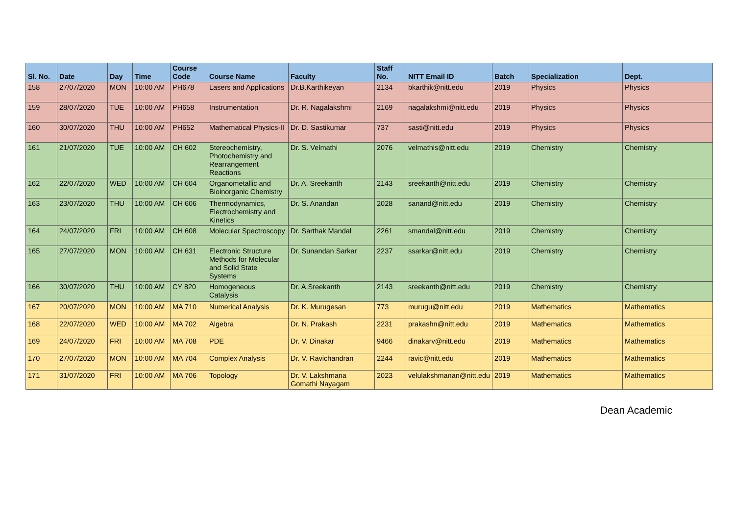| Sl. No. | Date | Day | Time | Course Code | Course Name | Faculty | Staff No. | NITT Email ID | Batch | Specialization | Dept. |
| --- | --- | --- | --- | --- | --- | --- | --- | --- | --- | --- | --- |
| 158 | 27/07/2020 | MON | 10:00 AM | PH678 | Lasers and Applications | Dr.B.Karthikeyan | 2134 | bkarthik@nitt.edu | 2019 | Physics | Physics |
| 159 | 28/07/2020 | TUE | 10:00 AM | PH658 | Instrumentation | Dr. R. Nagalakshmi | 2169 | nagalakshmi@nitt.edu | 2019 | Physics | Physics |
| 160 | 30/07/2020 | THU | 10:00 AM | PH652 | Mathematical Physics-II | Dr. D. Sastikumar | 737 | sasti@nitt.edu | 2019 | Physics | Physics |
| 161 | 21/07/2020 | TUE | 10:00 AM | CH 602 | Stereochemistry, Photochemistry and Rearrangement Reactions | Dr. S. Velmathi | 2076 | velmathis@nitt.edu | 2019 | Chemistry | Chemistry |
| 162 | 22/07/2020 | WED | 10:00 AM | CH 604 | Organometallic and Bioinorganic Chemistry | Dr. A. Sreekanth | 2143 | sreekanth@nitt.edu | 2019 | Chemistry | Chemistry |
| 163 | 23/07/2020 | THU | 10:00 AM | CH 606 | Thermodynamics, Electrochemistry and Kinetics | Dr. S. Anandan | 2028 | sanand@nitt.edu | 2019 | Chemistry | Chemistry |
| 164 | 24/07/2020 | FRI | 10:00 AM | CH 608 | Molecular Spectroscopy | Dr. Sarthak Mandal | 2261 | smandal@nitt.edu | 2019 | Chemistry | Chemistry |
| 165 | 27/07/2020 | MON | 10:00 AM | CH 631 | Electronic Structure Methods for Molecular and Solid State Systems | Dr. Sunandan Sarkar | 2237 | ssarkar@nitt.edu | 2019 | Chemistry | Chemistry |
| 166 | 30/07/2020 | THU | 10:00 AM | CY 820 | Homogeneous Catalysis | Dr. A.Sreekanth | 2143 | sreekanth@nitt.edu | 2019 | Chemistry | Chemistry |
| 167 | 20/07/2020 | MON | 10:00 AM | MA 710 | Numerical Analysis | Dr. K. Murugesan | 773 | murugu@nitt.edu | 2019 | Mathematics | Mathematics |
| 168 | 22/07/2020 | WED | 10:00 AM | MA 702 | Algebra | Dr. N. Prakash | 2231 | prakashn@nitt.edu | 2019 | Mathematics | Mathematics |
| 169 | 24/07/2020 | FRI | 10:00 AM | MA 708 | PDE | Dr. V. Dinakar | 9466 | dinakarv@nitt.edu | 2019 | Mathematics | Mathematics |
| 170 | 27/07/2020 | MON | 10:00 AM | MA 704 | Complex Analysis | Dr. V. Ravichandran | 2244 | ravic@nitt.edu | 2019 | Mathematics | Mathematics |
| 171 | 31/07/2020 | FRI | 10:00 AM | MA 706 | Topology | Dr. V. Lakshmana Gomathi Nayagam | 2023 | velulakshmanan@nitt.edu | 2019 | Mathematics | Mathematics |
Dean Academic